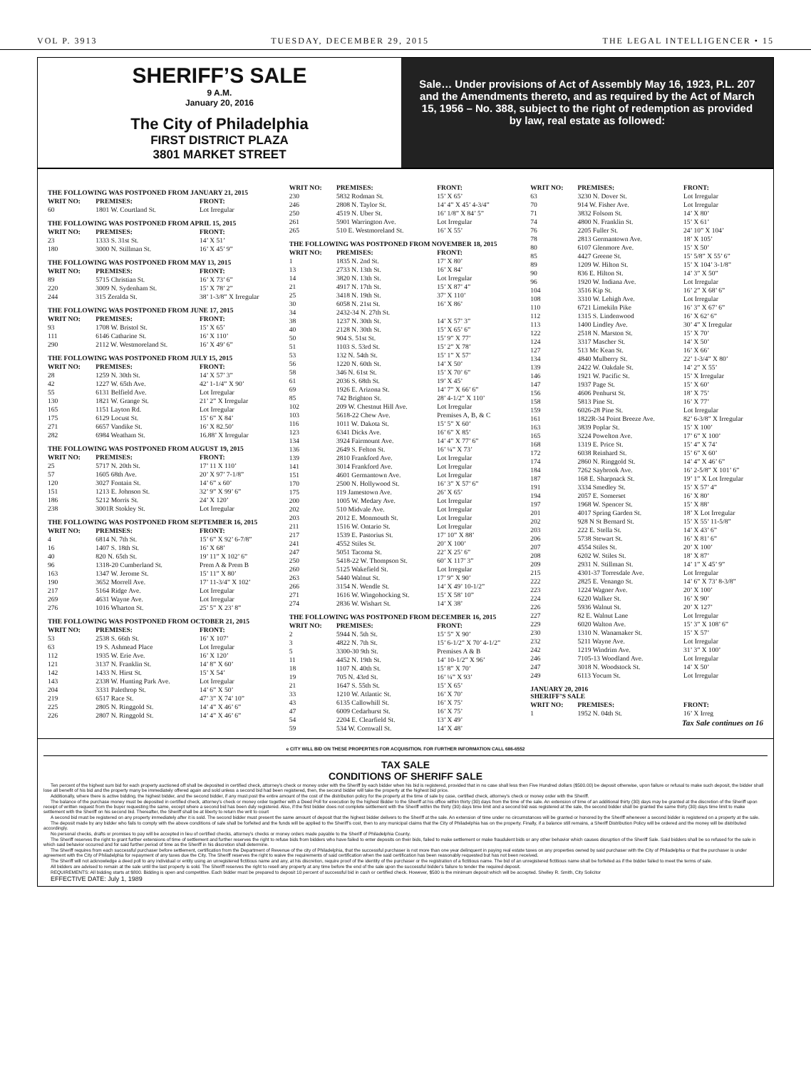VOL P. 3913 TUESDAY, DECEMBER 29, 2015 THE LEGAL INTELLIGENCER • 15
SHERIFF’S SALE
9 A.M.
January 20, 2016
The City of Philadelphia
FIRST DISTRICT PLAZA
3801 MARKET STREET
Sale… Under provisions of Act of Assembly May 16, 1923, P.L. 207 and the Amendments thereto, and as required by the Act of March 15, 1956 – No. 388, subject to the right of redemption as provided by law, real estate as followed:
| THE FOLLOWING WAS POSTPONED FROM JANUARY 21, 2015 | | |
| WRIT NO: | PREMISES: | FRONT: |
| 60 | 1801 W. Courtland St. | Lot Irregular |
| THE FOLLOWING WAS POSTPONED FROM APRIL 15, 2015 | | |
| WRIT NO: | PREMISES: | FRONT: |
| 23 | 1333 S. 31st St. | 14’ X 51’ |
| 180 | 3000 N. Stillman St. | 16’ X 45’ 9” |
| THE FOLLOWING WAS POSTPONED FROM MAY 13, 2015 | | |
| WRIT NO: | PREMISES: | FRONT: |
| 89 | 5715 Christian St. | 16’ X 73’ 6” |
| 220 | 3009 N. Sydenham St. | 15’ X 78’ 2” |
| 244 | 315 Zeralda St. | 38’ 1-3/8” X Irregular |
| THE FOLLOWING WAS POSTPONED FROM JUNE 17, 2015 | | |
| WRIT NO: | PREMISES: | FRONT: |
| 93 | 1708 W. Bristol St. | 15’ X 65’ |
| 111 | 6146 Catharine St. | 16’ X 110’ |
| 290 | 2112 W. Westmoreland St. | 16’ X 49’ 6” |
| THE FOLLOWING WAS POSTPONED FROM JULY 15, 2015 | | |
| WRIT NO: | PREMISES: | FRONT: |
| 28 | 1259 N. 30th St. | 14’ X 57’ 3” |
| 42 | 1227 W. 65th Ave. | 42’ 1-1/4” X 90’ |
| 55 | 6131 Belfield Ave. | Lot Irregular |
| 130 | 1821 W. Grange St. | 21’ 2” X Irregular |
| 165 | 1151 Layton Rd. | Lot Irregular |
| 175 | 6129 Locust St. | 15’ 6” X 84’ |
| 271 | 6657 Vandike St. | 16’ X 82.50’ |
| 282 | 6984 Weatham St. | 16.88’ X Irregular |
| THE FOLLOWING WAS POSTPONED FROM AUGUST 19, 2015 | | |
| WRIT NO: | PREMISES: | FRONT: |
| 25 | 5717 N. 20th St. | 17’ 11 X 110’ |
| 57 | 1605 68th Ave. | 20’ X 97’ 7-1/8” |
| 120 | 3027 Fontain St. | 14’ 6” x 60’ |
| 151 | 1213 E. Johnson St. | 32’ 9” X 99’ 6” |
| 186 | 5212 Morris St. | 24’ X 120’ |
| 238 | 3001R Stokley St. | Lot Irregular |
| THE FOLLOWING WAS POSTPONED FROM SEPTEMBER 16, 2015 | | |
| WRIT NO: | PREMISES: | FRONT: |
| 4 | 6814 N. 7th St. | 15’ 6” X 92’ 6-7/8” |
| 16 | 1407 S. 18th St. | 16’ X 68’ |
| 40 | 820 N. 65th St. | 19’ 11” X 102’ 6” |
| 96 | 1318-20 Cumberland St. | Prem A & Prem B |
| 163 | 1347 W. Jerome St. | 15’ 11” X 80’ |
| 190 | 3652 Morrell Ave. | 17’ 11-3/4” X 102’ |
| 217 | 5164 Ridge Ave. | Lot Irregular |
| 269 | 4631 Wayne Ave. | Lot Irregular |
| 276 | 1016 Wharton St. | 25’ 5” X 23’ 8” |
| THE FOLLOWING WAS POSTPONED FROM OCTOBER 21, 2015 | | |
| WRIT NO: | PREMISES: | FRONT: |
| 53 | 2538 S. 66th St. | 16’ X 107’ |
| 63 | 19 S. Ashmead Place | Lot Irregular |
| 112 | 1935 W. Erie Ave. | 16’ X 120’ |
| 121 | 3137 N. Franklin St. | 14’ 8” X 60’ |
| 142 | 1433 N. Hirst St. | 15’ X 54’ |
| 143 | 2338 W. Hunting Park Ave. | Lot Irregular |
| 204 | 3331 Palethrop St. | 14’ 6” X 50’ |
| 219 | 6517 Race St. | 47’ 3” X 74’ 10” |
| 225 | 2805 N. Ringgold St. | 14’ 4” X 46’ 6” |
| 226 | 2807 N. Ringgold St. | 14’ 4” X 46’ 6” |
| WRIT NO: | PREMISES: | FRONT: |
| --- | --- | --- |
| 230 | 5832 Rodman St. | 15’ X 65’ |
| 246 | 2808 N. Taylor St. | 14’ 4” X 45’ 4-3/4” |
| 250 | 4519 N. Uber St. | 16’ 1/8” X 84’ 5” |
| 261 | 5901 Warrington Ave. | Lot Irregular |
| 265 | 510 E. Westmoreland St. | 16’ X 55’ |
| THE FOLLOWING WAS POSTPONED FROM NOVEMBER 18, 2015 | | |
| WRIT NO: | PREMISES: | FRONT: |
| 1 | 1835 N. 2nd St. | 17’ X 80’ |
| 13 | 2733 N. 13th St. | 16’ X 84’ |
| 14 | 3820 N. 13th St. | Lot Irregular |
| 21 | 4917 N. 17th St. | 15’ X 87’ 4” |
| 25 | 3418 N. 19th St. | 37’ X 110’ |
| 30 | 6058 N. 21st St. | 16’ X 86’ |
| 34 | 2432-34 N. 27th St. | |
| 38 | 1237 N. 30th St. | 14’ X 57’ 3” |
| 40 | 2128 N. 30th St. | 15’ X 65’ 6” |
| 50 | 904 S. 51st St. | 15’ 9” X 77’ |
| 51 | 1103 S. 53rd St. | 15’ 2” X 78’ |
| 53 | 132 N. 54th St. | 15’ 1” X 57’ |
| 56 | 1220 N. 60th St. | 14’ X 50’ |
| 58 | 346 N. 61st St. | 15’ X 70’ 6” |
| 61 | 2036 S. 68th St. | 19’ X 45’ |
| 69 | 1926 E. Arizona St. | 14’ 7” X 66’ 6” |
| 85 | 742 Brighton St. | 28’ 4-1/2” X 110’ |
| 102 | 209 W. Chestnut Hill Ave. | Lot Irregular |
| 103 | 5618-22 Chew Ave. | Premises A, B, & C |
| 116 | 1011 W. Dakota St. | 15’ 5” X 60’ |
| 123 | 6341 Dicks Ave. | 16’ 6” X 85’ |
| 134 | 3924 Fairmount Ave. | 14’ 4” X 77’ 6” |
| 136 | 2649 S. Felton St. | 16’ ¼” X 73’ |
| 139 | 2810 Frankford Ave. | Lot Irregular |
| 141 | 3014 Frankford Ave. | Lot Irregular |
| 151 | 4601 Germantown Ave. | Lot Irregular |
| 170 | 2500 N. Hollywood St. | 16’ 3” X 57’ 6” |
| 175 | 119 Jamestown Ave. | 26’ X 65’ |
| 200 | 1005 W. Medary Ave. | Lot Irregular |
| 202 | 510 Midvale Ave. | Lot Irregular |
| 203 | 2012 E. Monmouth St. | Lot Irregular |
| 211 | 1516 W. Ontario St. | Lot Irregular |
| 217 | 1539 E. Pastorius St. | 17’ 10” X 88’ |
| 241 | 4552 Stiles St. | 20’ X 100’ |
| 247 | 5051 Tacoma St. | 22’ X 25’ 6” |
| 250 | 5418-22 W. Thompson St. | 60’ X 117’ 3” |
| 260 | 5125 Wakefield St. | Lot Irregular |
| 263 | 5440 Walnut St. | 17’ 9” X 90’ |
| 266 | 3154 N. Wendle St. | 14’ X 49’ 10-1/2” |
| 271 | 1616 W. Wingohocking St. | 15’ X 58’ 10” |
| 274 | 2836 W. Wishart St. | 14’ X 38’ |
| THE FOLLOWING WAS POSTPONED FROM DECEMBER 16, 2015 | | |
| WRIT NO: | PREMISES: | FRONT: |
| 2 | 5944 N. 5th St. | 15’ 5” X 90’ |
| 3 | 4822 N. 7th St. | 15’ 6-1/2” X 70’ 4-1/2” |
| 5 | 3300-30 9th St. | Premises A & B |
| 11 | 4452 N. 19th St. | 14’ 10-1/2” X 96’ |
| 18 | 1107 N. 40th St. | 15’ 8” X 70’ |
| 19 | 705 N. 43rd St. | 16’ ¼” X 93’ |
| 21 | 1647 S. 55th St. | 15’ X 65’ |
| 33 | 1210 W. Atlantic St. | 16’ X 70’ |
| 43 | 6135 Callowhill St. | 16’ X 75’ |
| 47 | 6009 Cedarhurst St. | 16’ X 75’ |
| 54 | 2204 E. Clearfield St. | 13’ X 49’ |
| 59 | 534 W. Cornwall St. | 14’ X 48’ |
| WRIT NO: | PREMISES: | FRONT: |
| --- | --- | --- |
| 63 | 3230 N. Dover St. | Lot Irregular |
| 70 | 914 W. Fisher Ave. | Lot Irregular |
| 71 | 3832 Folsom St. | 14’ X 80’ |
| 74 | 4800 N. Franklin St. | 15’ X 61’ |
| 76 | 2205 Fuller St. | 24’ 10” X 104’ |
| 78 | 2813 Germantown Ave. | 18’ X 105’ |
| 80 | 6107 Glenmore Ave. | 15’ X 50’ |
| 85 | 4427 Greene St. | 15’ 5/8” X 55’ 6” |
| 89 | 1209 W. Hilton St. | 15’ X 104’ 3-1/8” |
| 90 | 836 E. Hilton St. | 14’ 3” X 50” |
| 96 | 1920 W. Indiana Ave. | Lot Irregular |
| 104 | 3516 Kip St. | 16’ 2” X 68’ 6” |
| 108 | 3310 W. Lehigh Ave. | Lot Irregular |
| 110 | 6721 Limekiln Pike | 16’ 3” X 67’ 6” |
| 112 | 1315 S. Lindenwood | 16’ X 62’ 6” |
| 113 | 1400 Lindley Ave. | 30’ 4” X Irregular |
| 122 | 2518 N. Marston St. | 15’ X 70’ |
| 124 | 3317 Mascher St. | 14’ X 50’ |
| 127 | 513 Mc Kean St. | 16’ X 66’ |
| 134 | 4840 Mulberry St. | 22’ 1-3/4” X 80’ |
| 139 | 2422 W. Oakdale St. | 14’ 2” X 55’ |
| 146 | 1921 W. Pacific St. | 15’ X Irregular |
| 147 | 1937 Page St. | 15’ X 60’ |
| 156 | 4606 Penhurst St. | 18’ X 75’ |
| 158 | 5813 Pine St. | 16’ X 77’ |
| 159 | 6026-28 Pine St. | Lot Irregular |
| 161 | 1822R-34 Point Breeze Ave. | 82’ 6-3/8” X Irregular |
| 163 | 3839 Poplar St. | 15’ X 100’ |
| 165 | 3224 Powelton Ave. | 17’ 6” X 100’ |
| 168 | 1319 E. Price St. | 15’ 4” X 74’ |
| 172 | 6038 Reinhard St. | 15’ 6” X 60’ |
| 174 | 2860 N. Ringgold St. | 14’ 4” X 46’ 6” |
| 184 | 7262 Saybrook Ave. | 16’ 2-5/8” X 101’ 6” |
| 187 | 168 E. Sharpnack St. | 19’ 1” X Lot Irregular |
| 191 | 3334 Smedley St. | 15’ X 57’ 4” |
| 194 | 2057 E. Somerset | 16’ X 80’ |
| 197 | 1968 W. Spencer St. | 15’ X 88’ |
| 201 | 4017 Spring Garden St. | 18’ X Lot Irregular |
| 202 | 928 N St Bernard St. | 15’ X 55’ 11-5/8” |
| 203 | 222 E. Stella St. | 14’ X 43’ 6” |
| 206 | 5738 Stewart St. | 16’ X 81’ 6” |
| 207 | 4554 Stiles St. | 20’ X 100’ |
| 208 | 6202 W. Stiles St. | 18’ X 87’ |
| 209 | 2931 N. Stillman St. | 14’ 1” X 45’ 9” |
| 215 | 4301-37 Torresdale Ave. | Lot Irregular |
| 222 | 2825 E. Venango St. | 14’ 6” X 73’ 8-3/8” |
| 223 | 1224 Wagner Ave. | 20’ X 100’ |
| 224 | 6220 Walker St. | 16’ X 90’ |
| 226 | 5936 Walnut St. | 20’ X 127’ |
| 227 | 82 E. Walnut Lane | Lot Irregular |
| 229 | 6020 Walton Ave. | 15’ 3” X 108’ 6” |
| 230 | 1310 N. Wanamaker St. | 15’ X 57’ |
| 232 | 5211 Wayne Ave. | Lot Irregular |
| 242 | 1219 Windrim Ave. | 31’ 3” X 100’ |
| 246 | 7105-13 Woodland Ave. | Lot Irregular |
| 247 | 3018 N. Woodstock St. | 14’ X 50’ |
| 249 | 6113 Yocum St. | Lot Irregular |
| JANUARY 20, 2016 SHERIFF’S SALE | | |
| WRIT NO: | PREMISES: | FRONT: |
| 1 | 1952 N. 04th St. | 16’ X Irreg |
| Tax Sale continues on 16 | | |
e CITY WILL BID ON THESE PROPERTIES FOR ACQUISITION. FOR FURTHER INFORMATION CALL 686-6552
TAX SALE
CONDITIONS OF SHERIFF SALE
Ten percent of the highest sum bid for each property auctioned off shall be deposited in certified check, attorney’s check or money order with the Sheriff by each bidder when his bid is registered, provided that in no case shall less then Five Hundred dollars ($500.00) be deposit otherwise, upon failure or refusal to make such deposit, the bidder shall lose all benefit of his bid and the property many be immediately offered again and sold unless a second bid had been registered, then, the second bidder will take the property at the highest bid price.
Additionally, where there is active bidding, the highest bidder, and the second bidder, if any must post the entire amount of the cost of the distribution policy for the property at the time of sale by case, certified check, attorney’s check or money order with the Sheriff.
The balance of the purchase money must be deposited in certified check, attorney’s check or money order together with a Deed Poll for execution by the highest Bidder to the Sheriff at his office within thirty (30) days from the time of the sale. An extension of time of an additional thirty (30) days may be granted at the discretion of the Sheriff upon receipt of written request from the buyer requesting the same, except where a second bid has been duly registered. Also, if the first bidder does not complete settlement with the Sheriff within the thirty (30) days time limit and a second bid was registered at the sale, the second bidder shall be granted the same thirty (30) days time limit to make settlement with the Sheriff on his second bid. Thereafter, the Sheriff shall be at liberty to return the writ to court
A second bid must be registered on any property immediately after it is sold. The second bidder must present the same amount of deposit that the highest bidder delivers to the Sheriff at the sale. An extension of time under no circumstances will be granted or honored by the Sheriff whenever a second bidder is registered on a property at the sale.
The deposit made by any bidder who fails to comply with the above conditions of sale shall be forfeited and the funds will be applied to the Sheriff’s cost, then to any municipal claims that the City of Philadelphia has on the property. Finally, if a balance still remains, a Sheriff Distribution Policy will be ordered and the money will be distributed accordingly.
No personal checks, drafts or promises to pay will be accepted in lieu of certified checks, attorney’s checks or money orders made payable to the Sheriff of Philadelphia County.
The Sheriff reserves the right to grant further extensions of time of settlement and further reserves the right to refuse bids from bidders who have failed to enter deposits on their bids, failed to make settlement or make fraudulent bids or any other behavior which causes disruption of the Sheriff Sale. Said bidders shall be so refused for the sale in which said behavior occurred and for said further period of time as the Sheriff in his discretion shall determine.
The Sheriff requires from each successful purchaser before settlement, certification from the Department of Revenue of the city of Philadelphia, that the successful purchaser is not more than one year delinquent in paying real estate taxes on any properties owned by said purchaser with the City of Philadelphia or that the purchaser is under agreement with the City of Philadelphia for repayment of any taxes due the City. The Sheriff reserves the right to waive the requirements of said certification when the said certification has been reasonably requested but has not been received.
The Sheriff will not acknowledge a deed poll to any individual or entity using an unregistered fictitious name and any, at his discretion, require proof of the identity of the purchaser or the registration of a fictitious name. The bid of an unregistered fictitious name shall be forfeited as if the bidder failed to meet the terms of sale.
All bidders are advised to remain at the sale until the last property is sold. The Sheriff reserves the right to resell any property at any time before the end of the sale upon the successful bidder’s failure to tender the required deposit.
REQUIREMENTS: All bidding starts at $800. Bidding is open and competitive. Each bidder must be prepared to deposit 10 percent of successful bid in cash or certified check. However, $500 is the minimum deposit which will be accepted. Shelley R. Smith, City Solicitor
EFFECTIVE DATE: July 1, 1989